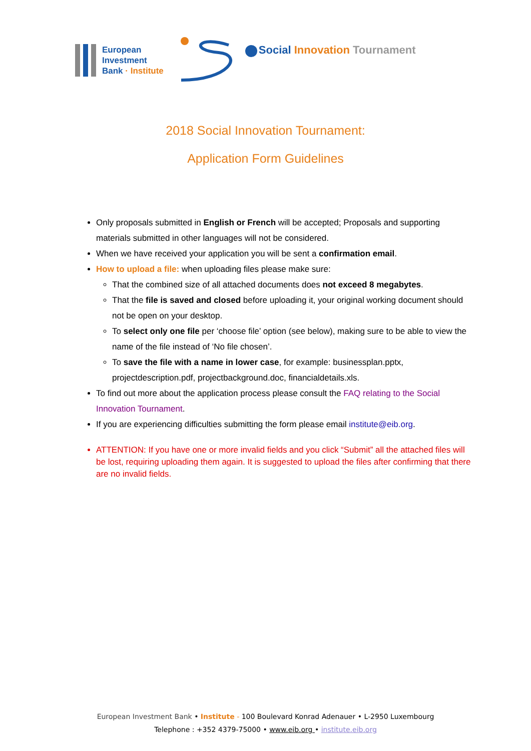European
Investment
Bank · Institute
Social Innovation Tournament
2018 Social Innovation Tournament:
Application Form Guidelines
Only proposals submitted in English or French will be accepted; Proposals and supporting materials submitted in other languages will not be considered.
When we have received your application you will be sent a confirmation email.
How to upload a file: when uploading files please make sure:
That the combined size of all attached documents does not exceed 8 megabytes.
That the file is saved and closed before uploading it, your original working document should not be open on your desktop.
To select only one file per ‘choose file’ option (see below), making sure to be able to view the name of the file instead of ‘No file chosen’.
To save the file with a name in lower case, for example: businessplan.pptx, projectdescription.pdf, projectbackground.doc, financialdetails.xls.
To find out more about the application process please consult the FAQ relating to the Social Innovation Tournament.
If you are experiencing difficulties submitting the form please email institute@eib.org.
ATTENTION: If you have one or more invalid fields and you click “Submit” all the attached files will be lost, requiring uploading them again. It is suggested to upload the files after confirming that there are no invalid fields.
European Investment Bank • Institute - 100 Boulevard Konrad Adenauer • L-2950 Luxembourg
Telephone : +352 4379-75000 • www.eib.org • institute.eib.org